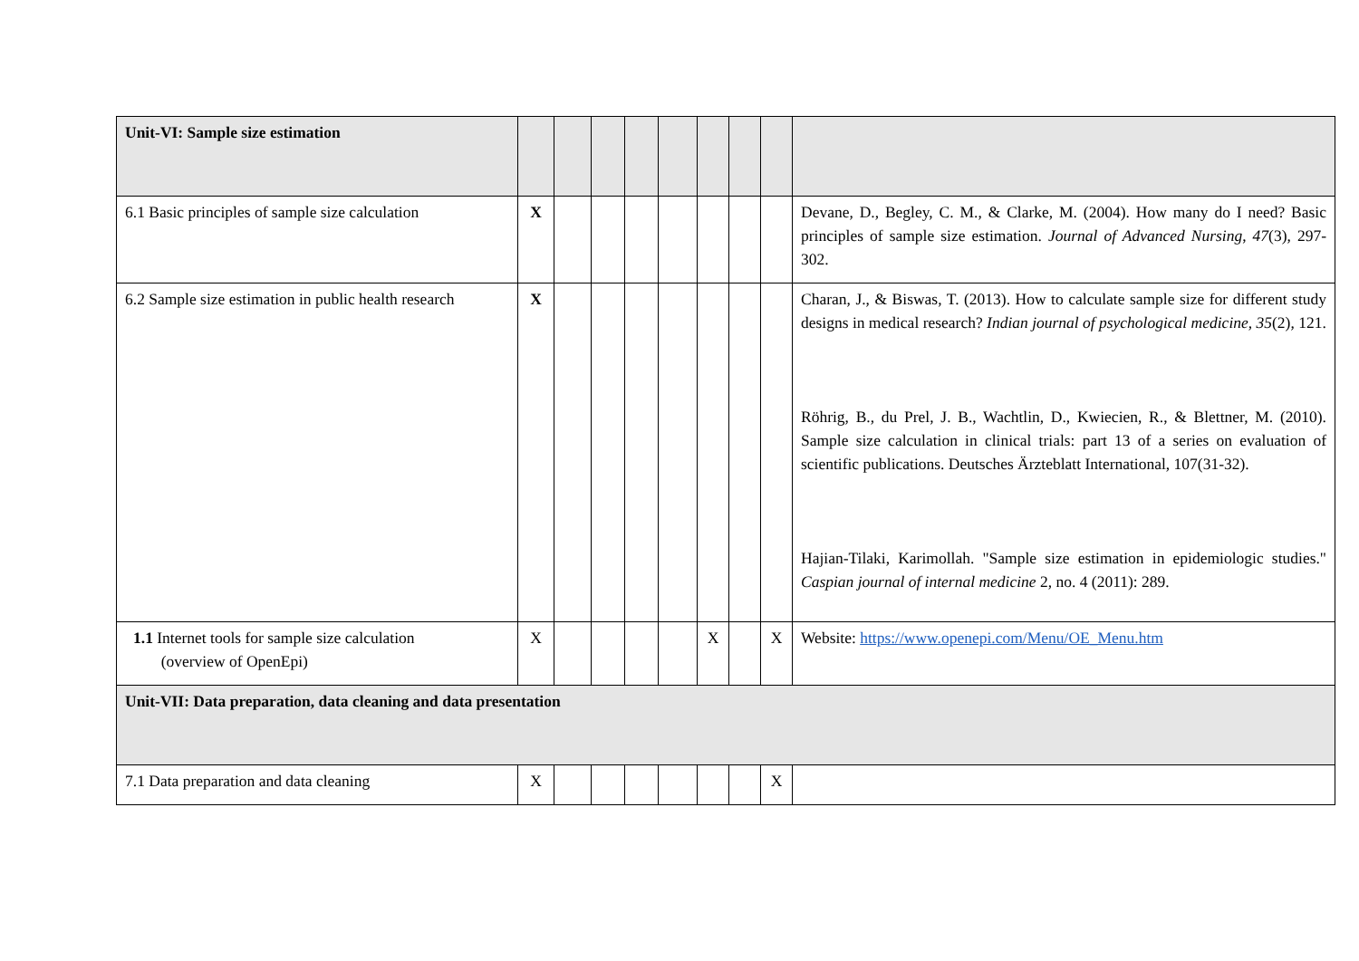| Unit-VI: Sample size estimation | | | | | | | | | |
| 6.1 Basic principles of sample size calculation | X | | | | | | | | Devane, D., Begley, C. M., & Clarke, M. (2004). How many do I need? Basic principles of sample size estimation. Journal of Advanced Nursing , 47 (3), 297-302. |
| 6.2 Sample size estimation in public health research | X | | | | | | | | Charan, J., & Biswas, T. (2013). How to calculate sample size for different study designs in medical research? Indian journal of psychological medicine , 35 (2), 121. Röhrig, B., du Prel, J. B., Wachtlin, D., Kwiecien, R., & Blettner, M. (2010). Sample size calculation in clinical trials: part 13 of a series on evaluation of scientific publications. Deutsches Ärzteblatt International, 107(31-32). Hajian-Tilaki, Karimollah. "Sample size estimation in epidemiologic studies." Caspian journal of internal medicine 2, no. 4 (2011): 289. |
| 1.1 Internet tools for sample size calculation (overview of OpenEpi) | X | | | | | X | | X | Website: https://www.openepi.com/Menu/OE_Menu.htm |
| Unit-VII: Data preparation, data cleaning and data presentation | | | | | | | | | |
| 7.1 Data preparation and data cleaning | X | | | | | | | X | |